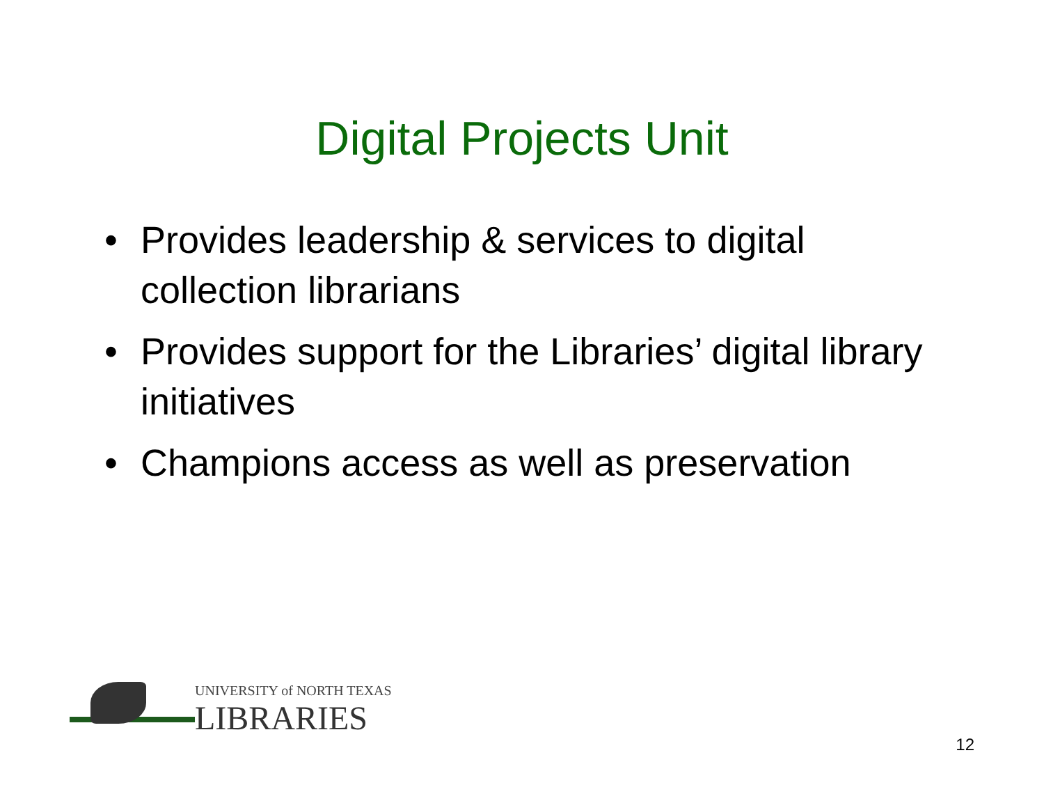Digital Projects Unit
• Provides leadership & services to digital collection librarians
• Provides support for the Libraries’ digital library initiatives
• Champions access as well as preservation
UNIVERSITY of NORTH TEXAS
LIBRARIES
12